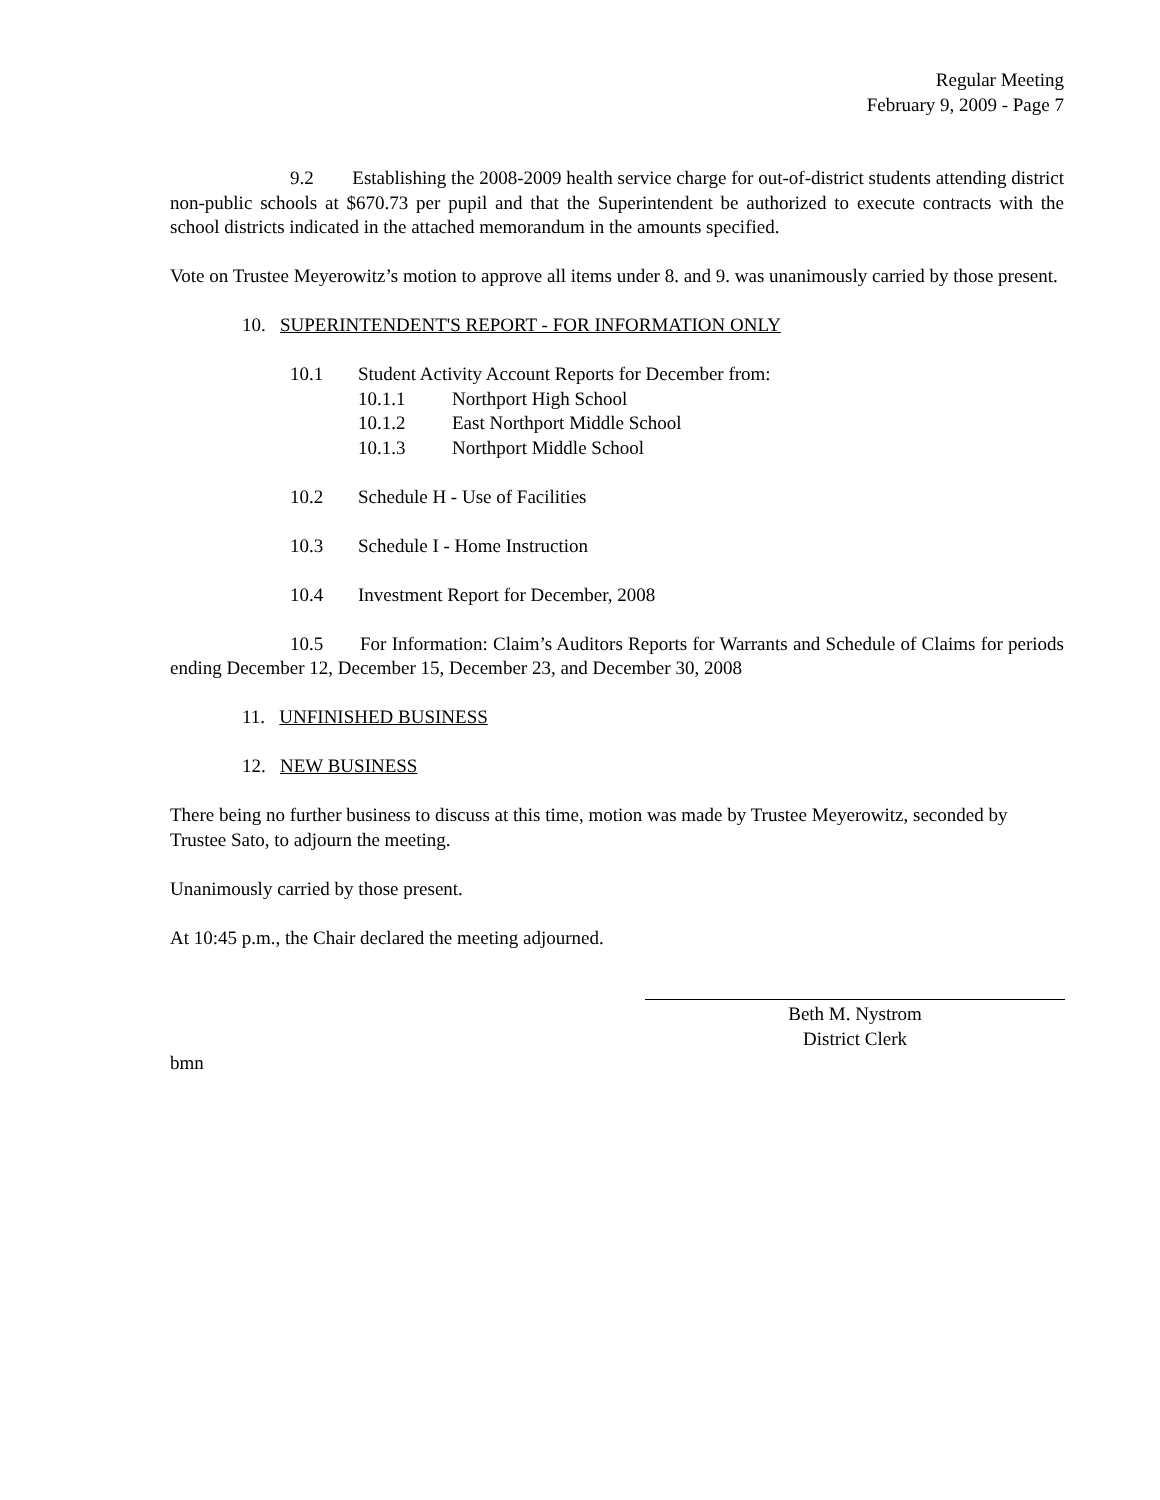Regular Meeting
February 9, 2009 - Page 7
9.2 Establishing the 2008-2009 health service charge for out-of-district students attending district non-public schools at $670.73 per pupil and that the Superintendent be authorized to execute contracts with the school districts indicated in the attached memorandum in the amounts specified.
Vote on Trustee Meyerowitz’s motion to approve all items under 8. and 9. was unanimously carried by those present.
10. SUPERINTENDENT'S REPORT - FOR INFORMATION ONLY
10.1 Student Activity Account Reports for December from:
10.1.1 Northport High School
10.1.2 East Northport Middle School
10.1.3 Northport Middle School
10.2 Schedule H - Use of Facilities
10.3 Schedule I - Home Instruction
10.4 Investment Report for December, 2008
10.5 For Information: Claim’s Auditors Reports for Warrants and Schedule of Claims for periods ending December 12, December 15, December 23, and December 30, 2008
11. UNFINISHED BUSINESS
12. NEW BUSINESS
There being no further business to discuss at this time, motion was made by Trustee Meyerowitz, seconded by Trustee Sato, to adjourn the meeting.
Unanimously carried by those present.
At 10:45 p.m., the Chair declared the meeting adjourned.
Beth M. Nystrom
District Clerk
bmn